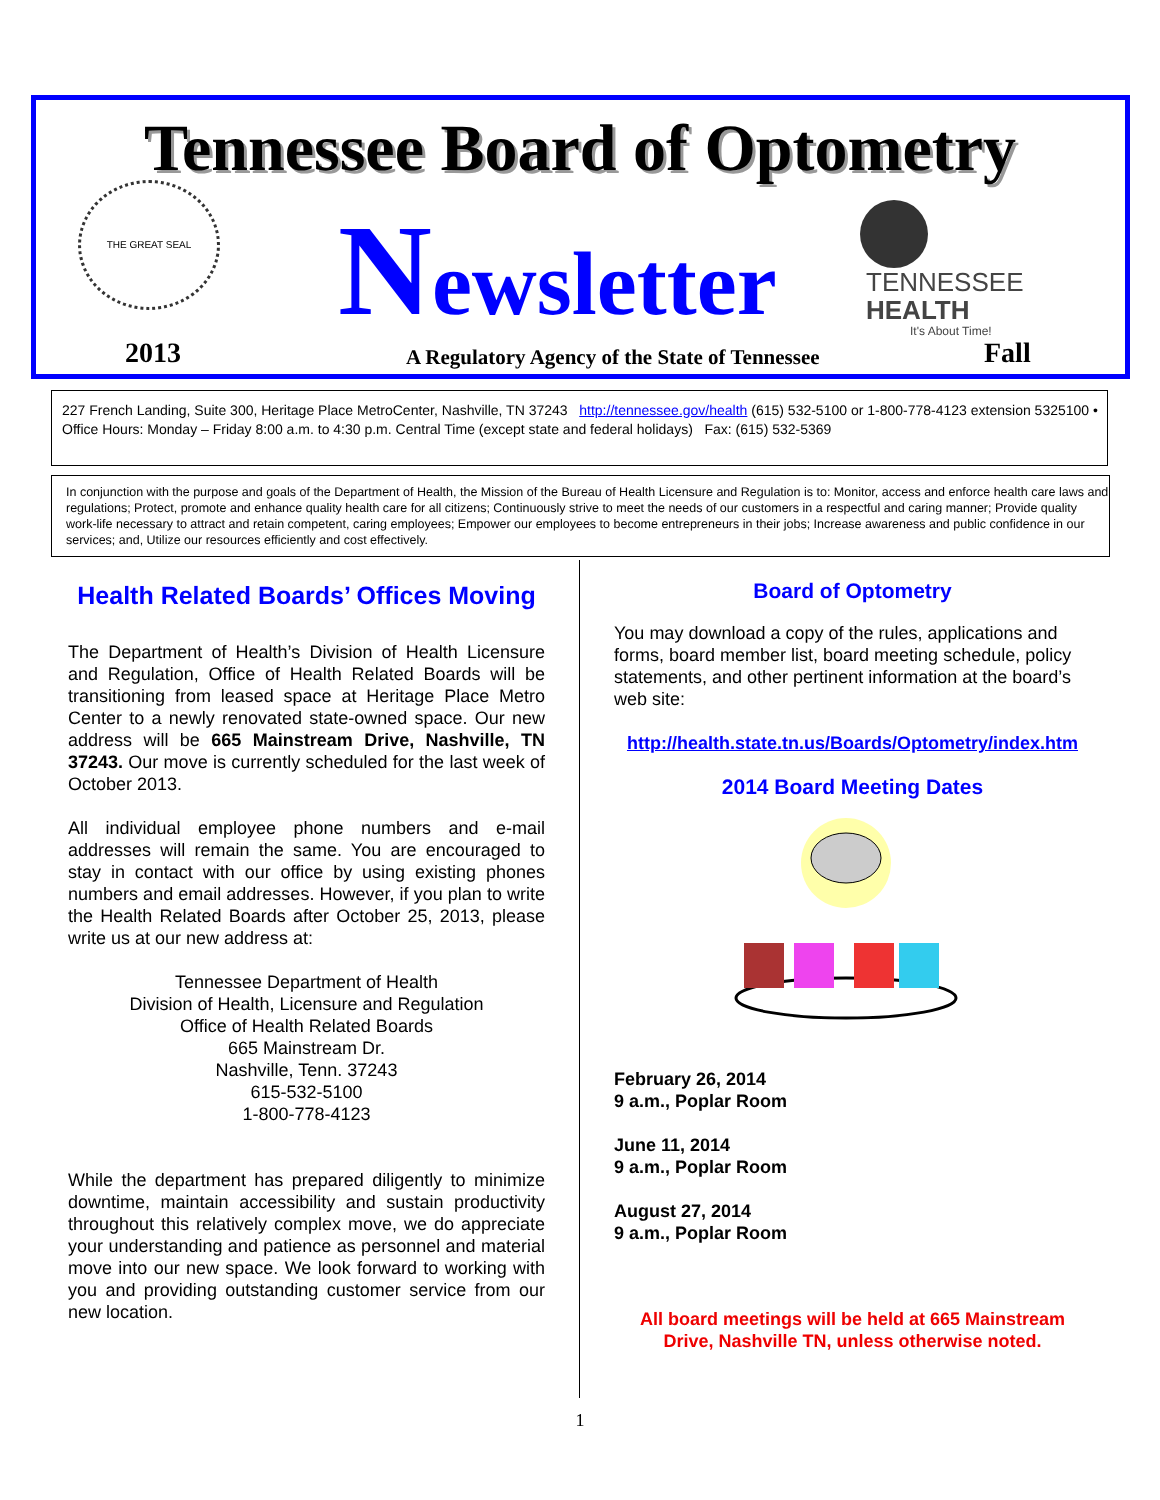Tennessee Board of Optometry THE GREAT SEAL
Newsletter
TENNESSEE
HEALTH
It's About Time!
2013
A Regulatory Agency of the State of Tennessee
Fall
227 French Landing, Suite 300, Heritage Place MetroCenter, Nashville, TN 37243 http://tennessee.gov/health (615) 532-5100 or 1-800-778-4123 extension 5325100 • Office Hours: Monday – Friday 8:00 a.m. to 4:30 p.m. Central Time (except state and federal holidays) Fax: (615) 532-5369
In conjunction with the purpose and goals of the Department of Health, the Mission of the Bureau of Health Licensure and Regulation is to: Monitor, access and enforce health care laws and regulations; Protect, promote and enhance quality health care for all citizens; Continuously strive to meet the needs of our customers in a respectful and caring manner; Provide quality work-life necessary to attract and retain competent, caring employees; Empower our employees to become entrepreneurs in their jobs; Increase awareness and public confidence in our services; and, Utilize our resources efficiently and cost effectively.
Health Related Boards’ Offices Moving
The Department of Health’s Division of Health Licensure and Regulation, Office of Health Related Boards will be transitioning from leased space at Heritage Place Metro Center to a newly renovated state-owned space. Our new address will be 665 Mainstream Drive, Nashville, TN 37243. Our move is currently scheduled for the last week of October 2013.
All individual employee phone numbers and e-mail addresses will remain the same. You are encouraged to stay in contact with our office by using existing phones numbers and email addresses. However, if you plan to write the Health Related Boards after October 25, 2013, please write us at our new address at:
Tennessee Department of Health
Division of Health, Licensure and Regulation
Office of Health Related Boards
665 Mainstream Dr.
Nashville, Tenn. 37243
615-532-5100
1-800-778-4123
While the department has prepared diligently to minimize downtime, maintain accessibility and sustain productivity throughout this relatively complex move, we do appreciate your understanding and patience as personnel and material move into our new space. We look forward to working with you and providing outstanding customer service from our new location.
Board of Optometry
You may download a copy of the rules, applications and forms, board member list, board meeting schedule, policy statements, and other pertinent information at the board’s web site:
http://health.state.tn.us/Boards/Optometry/index.htm
2014 Board Meeting Dates
February 26, 2014
9 a.m., Poplar Room
June 11, 2014
9 a.m., Poplar Room
August 27, 2014
9 a.m., Poplar Room
All board meetings will be held at 665 Mainstream Drive, Nashville TN, unless otherwise noted.
1